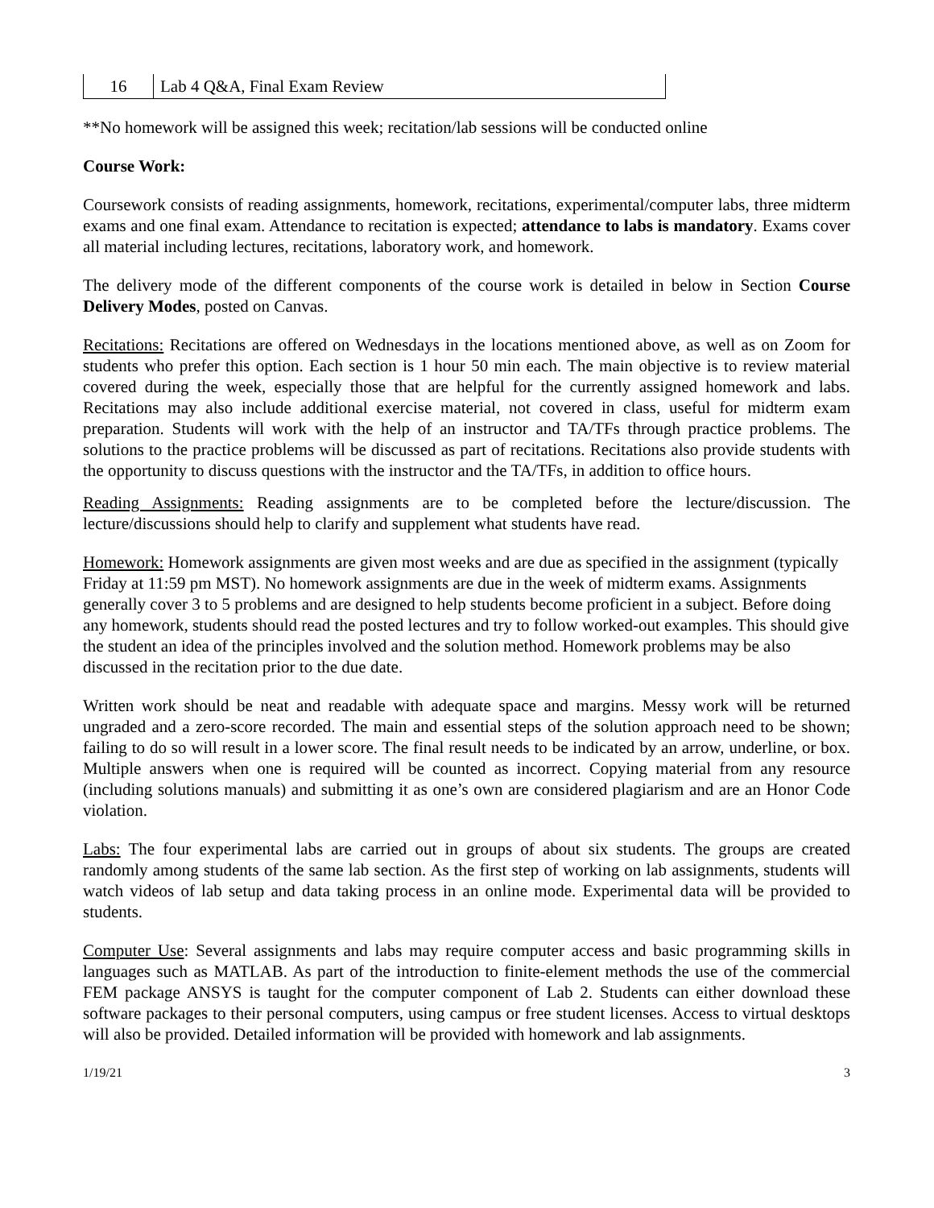| 16 | Lab 4 Q&A, Final Exam Review |
**No homework will be assigned this week; recitation/lab sessions will be conducted online
Course Work:
Coursework consists of reading assignments, homework, recitations, experimental/computer labs, three midterm exams and one final exam. Attendance to recitation is expected; attendance to labs is mandatory. Exams cover all material including lectures, recitations, laboratory work, and homework.
The delivery mode of the different components of the course work is detailed in below in Section Course Delivery Modes, posted on Canvas.
Recitations: Recitations are offered on Wednesdays in the locations mentioned above, as well as on Zoom for students who prefer this option. Each section is 1 hour 50 min each. The main objective is to review material covered during the week, especially those that are helpful for the currently assigned homework and labs. Recitations may also include additional exercise material, not covered in class, useful for midterm exam preparation. Students will work with the help of an instructor and TA/TFs through practice problems. The solutions to the practice problems will be discussed as part of recitations. Recitations also provide students with the opportunity to discuss questions with the instructor and the TA/TFs, in addition to office hours.
Reading Assignments: Reading assignments are to be completed before the lecture/discussion. The lecture/discussions should help to clarify and supplement what students have read.
Homework: Homework assignments are given most weeks and are due as specified in the assignment (typically Friday at 11:59 pm MST). No homework assignments are due in the week of midterm exams. Assignments generally cover 3 to 5 problems and are designed to help students become proficient in a subject. Before doing any homework, students should read the posted lectures and try to follow worked-out examples. This should give the student an idea of the principles involved and the solution method. Homework problems may be also discussed in the recitation prior to the due date.
Written work should be neat and readable with adequate space and margins. Messy work will be returned ungraded and a zero-score recorded. The main and essential steps of the solution approach need to be shown; failing to do so will result in a lower score. The final result needs to be indicated by an arrow, underline, or box. Multiple answers when one is required will be counted as incorrect. Copying material from any resource (including solutions manuals) and submitting it as one’s own are considered plagiarism and are an Honor Code violation.
Labs: The four experimental labs are carried out in groups of about six students. The groups are created randomly among students of the same lab section. As the first step of working on lab assignments, students will watch videos of lab setup and data taking process in an online mode. Experimental data will be provided to students.
Computer Use: Several assignments and labs may require computer access and basic programming skills in languages such as MATLAB. As part of the introduction to finite-element methods the use of the commercial FEM package ANSYS is taught for the computer component of Lab 2. Students can either download these software packages to their personal computers, using campus or free student licenses. Access to virtual desktops will also be provided. Detailed information will be provided with homework and lab assignments.
1/19/21 3